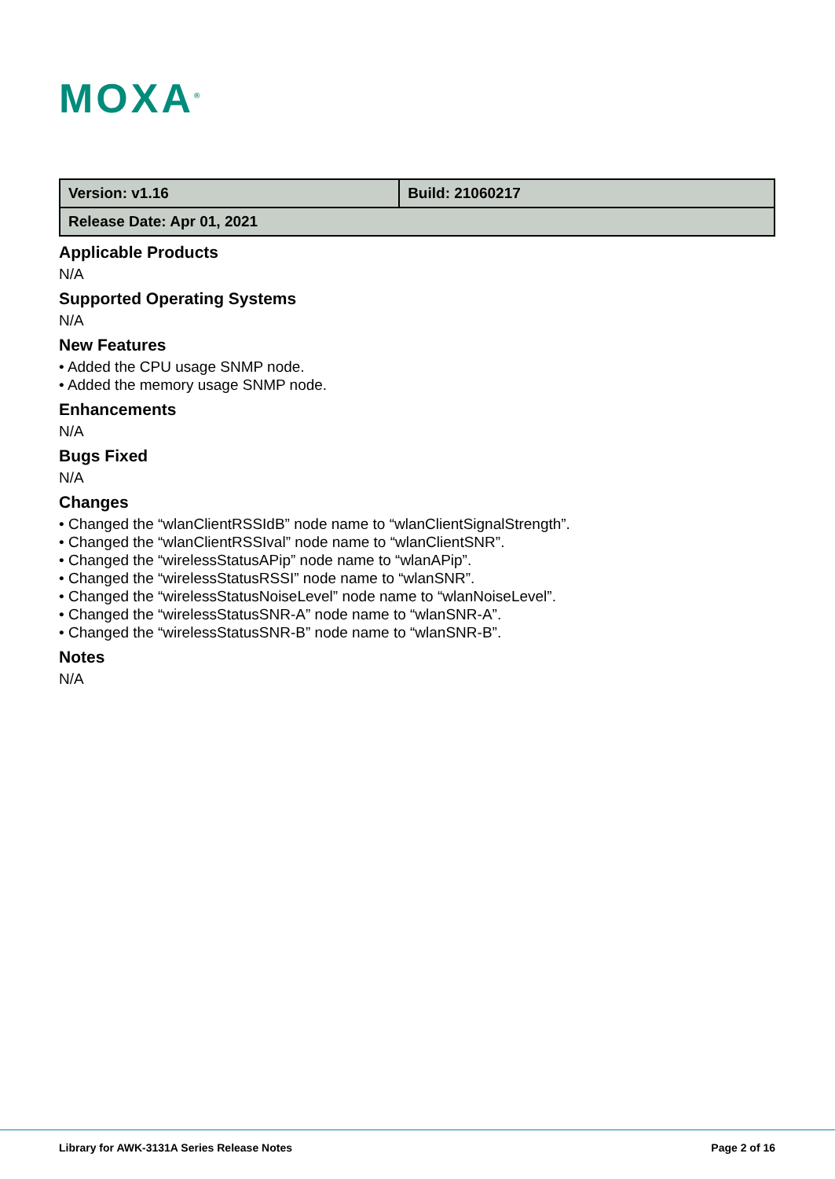MOXA<sup>®</sup>
| Version: v1.16 | Build: 21060217 |
| Release Date: Apr 01, 2021 | |
Applicable Products
N/A
Supported Operating Systems
N/A
New Features
• Added the CPU usage SNMP node.
• Added the memory usage SNMP node.
Enhancements
N/A
Bugs Fixed
N/A
Changes
• Changed the “wlanClientRSSIdB” node name to “wlanClientSignalStrength”.
• Changed the “wlanClientRSSIval” node name to “wlanClientSNR”.
• Changed the “wirelessStatusAPip” node name to “wlanAPip”.
• Changed the “wirelessStatusRSSI” node name to “wlanSNR”.
• Changed the “wirelessStatusNoiseLevel” node name to “wlanNoiseLevel”.
• Changed the “wirelessStatusSNR-A” node name to “wlanSNR-A”.
• Changed the “wirelessStatusSNR-B” node name to “wlanSNR-B”.
Notes
N/A
Library for AWK-3131A Series Release Notes Page 2 of 16